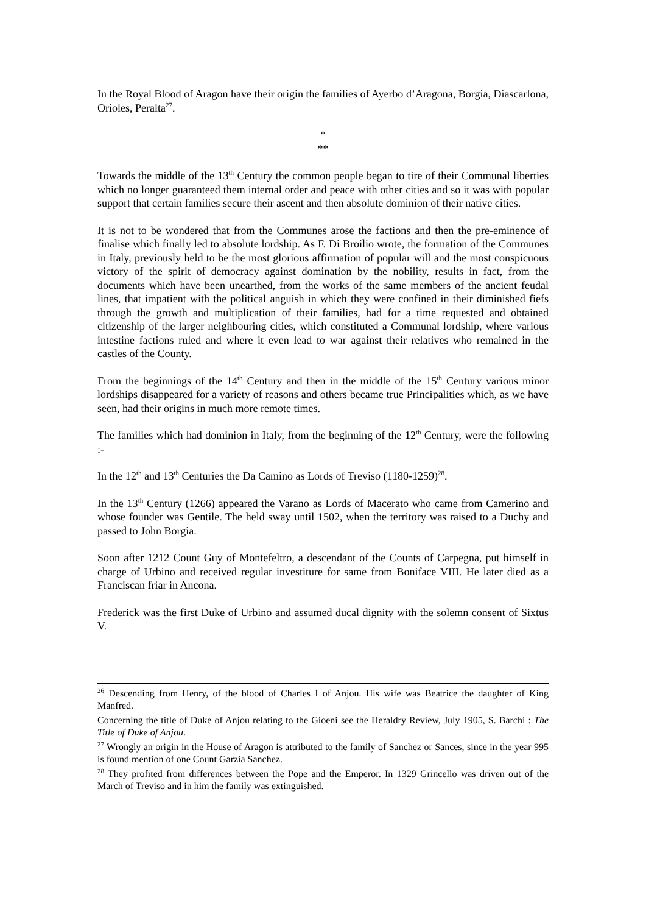In the Royal Blood of Aragon have their origin the families of Ayerbo d’Aragona, Borgia, Diascarlona, Orioles, Peralta<sup>27</sup>.
*
**
Towards the middle of the 13<sup>th</sup> Century the common people began to tire of their Communal liberties which no longer guaranteed them internal order and peace with other cities and so it was with popular support that certain families secure their ascent and then absolute dominion of their native cities.
It is not to be wondered that from the Communes arose the factions and then the pre-eminence of finalise which finally led to absolute lordship. As F. Di Broilio wrote, the formation of the Communes in Italy, previously held to be the most glorious affirmation of popular will and the most conspicuous victory of the spirit of democracy against domination by the nobility, results in fact, from the documents which have been unearthed, from the works of the same members of the ancient feudal lines, that impatient with the political anguish in which they were confined in their diminished fiefs through the growth and multiplication of their families, had for a time requested and obtained citizenship of the larger neighbouring cities, which constituted a Communal lordship, where various intestine factions ruled and where it even lead to war against their relatives who remained in the castles of the County.
From the beginnings of the 14<sup>th</sup> Century and then in the middle of the 15<sup>th</sup> Century various minor lordships disappeared for a variety of reasons and others became true Principalities which, as we have seen, had their origins in much more remote times.
The families which had dominion in Italy, from the beginning of the 12<sup>th</sup> Century, were the following :-
In the 12<sup>th</sup> and 13<sup>th</sup> Centuries the Da Camino as Lords of Treviso (1180-1259)<sup>28</sup>.
In the 13<sup>th</sup> Century (1266) appeared the Varano as Lords of Macerato who came from Camerino and whose founder was Gentile. The held sway until 1502, when the territory was raised to a Duchy and passed to John Borgia.
Soon after 1212 Count Guy of Montefeltro, a descendant of the Counts of Carpegna, put himself in charge of Urbino and received regular investiture for same from Boniface VIII. He later died as a Franciscan friar in Ancona.
Frederick was the first Duke of Urbino and assumed ducal dignity with the solemn consent of Sixtus V.
<sup>26</sup> Descending from Henry, of the blood of Charles I of Anjou. His wife was Beatrice the daughter of King Manfred.
Concerning the title of Duke of Anjou relating to the Gioeni see the Heraldry Review, July 1905, S. Barchi : The Title of Duke of Anjou.
<sup>27</sup> Wrongly an origin in the House of Aragon is attributed to the family of Sanchez or Sances, since in the year 995 is found mention of one Count Garzia Sanchez.
<sup>28</sup> They profited from differences between the Pope and the Emperor. In 1329 Grincello was driven out of the March of Treviso and in him the family was extinguished.